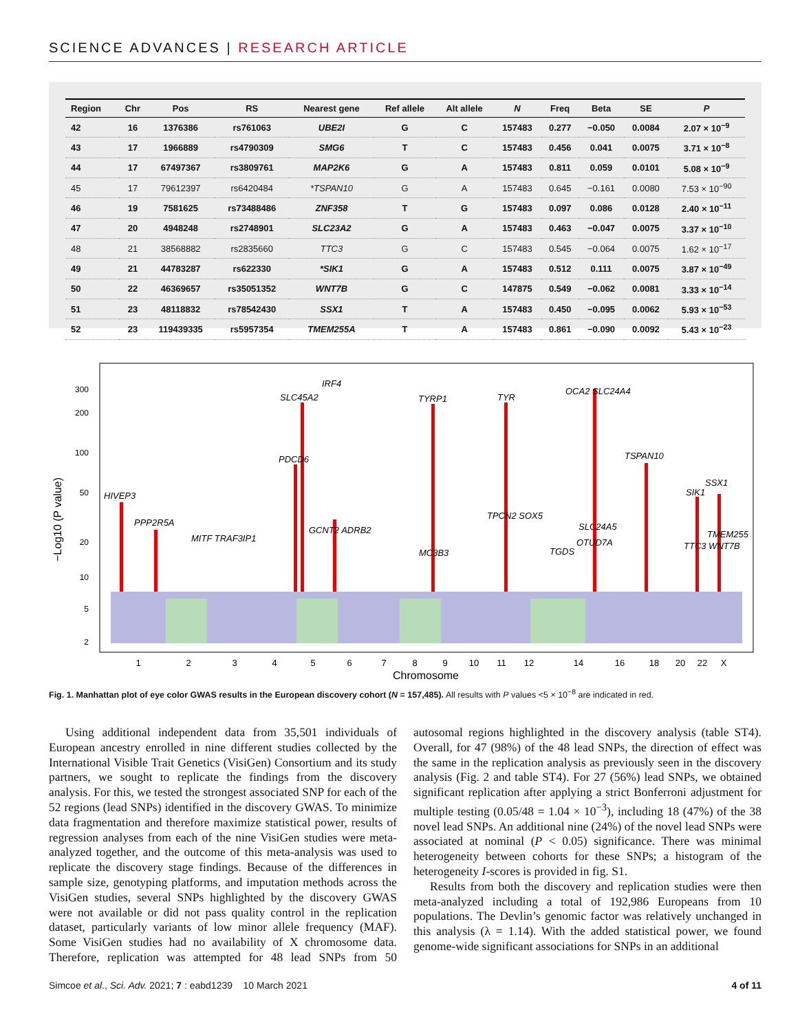SCIENCE ADVANCES | RESEARCH ARTICLE
| Region | Chr | Pos | RS | Nearest gene | Ref allele | Alt allele | N | Freq | Beta | SE | P |
| --- | --- | --- | --- | --- | --- | --- | --- | --- | --- | --- | --- |
| 42 | 16 | 1376386 | rs761063 | UBE2I | G | C | 157483 | 0.277 | −0.050 | 0.0084 | 2.07 × 10<sup>−9</sup> |
| 43 | 17 | 1966889 | rs4790309 | SMG6 | T | C | 157483 | 0.456 | 0.041 | 0.0075 | 3.71 × 10<sup>−8</sup> |
| 44 | 17 | 67497367 | rs3809761 | MAP2K6 | G | A | 157483 | 0.811 | 0.059 | 0.0101 | 5.08 × 10<sup>−9</sup> |
| 45 | 17 | 79612397 | rs6420484 | *TSPAN10 | G | A | 157483 | 0.645 | −0.161 | 0.0080 | 7.53 × 10<sup>−90</sup> |
| 46 | 19 | 7581625 | rs73488486 | ZNF358 | T | G | 157483 | 0.097 | 0.086 | 0.0128 | 2.40 × 10<sup>−11</sup> |
| 47 | 20 | 4948248 | rs2748901 | SLC23A2 | G | A | 157483 | 0.463 | −0.047 | 0.0075 | 3.37 × 10<sup>−10</sup> |
| 48 | 21 | 38568882 | rs2835660 | TTC3 | G | C | 157483 | 0.545 | −0.064 | 0.0075 | 1.62 × 10<sup>−17</sup> |
| 49 | 21 | 44783287 | rs622330 | *SIK1 | G | A | 157483 | 0.512 | 0.111 | 0.0075 | 3.87 × 10<sup>−49</sup> |
| 50 | 22 | 46369657 | rs35051352 | WNT7B | G | C | 147875 | 0.549 | −0.062 | 0.0081 | 3.33 × 10<sup>−14</sup> |
| 51 | 23 | 48118832 | rs78542430 | SSX1 | T | A | 157483 | 0.450 | −0.095 | 0.0062 | 5.93 × 10<sup>−53</sup> |
| 52 | 23 | 119439335 | rs5957354 | TMEM255A | T | A | 157483 | 0.861 | −0.090 | 0.0092 | 5.43 × 10<sup>−23</sup> |
300
200
100
50
20
10
5
2
−Log10 (P value)
HIVEP3
PPP2R5A
MITF TRAF3IP1
PDCD6
SLC45A2
IRF4
GCNT2 ADRB2
TYRP1
MC3B3
TPCN2 SOX5
TYR
TGDS
OCA2 SLC24A4
SLC24A5
OTUD7A
TSPAN10
SIK1
SSX1
TTC3 WNT7B
TMEM255
1
2
3
4
5
6
7
8
9
10
11
12
14
16
18
20
22
X
Chromosome
Fig. 1. Manhattan plot of eye color GWAS results in the European discovery cohort (N = 157,485). All results with P values <5 × 10<sup>−8</sup> are indicated in red.
Using additional independent data from 35,501 individuals of European ancestry enrolled in nine different studies collected by the International Visible Trait Genetics (VisiGen) Consortium and its study partners, we sought to replicate the findings from the discovery analysis. For this, we tested the strongest associated SNP for each of the 52 regions (lead SNPs) identified in the discovery GWAS. To minimize data fragmentation and therefore maximize statistical power, results of regression analyses from each of the nine VisiGen studies were meta-analyzed together, and the outcome of this meta-analysis was used to replicate the discovery stage findings. Because of the differences in sample size, genotyping platforms, and imputation methods across the VisiGen studies, several SNPs highlighted by the discovery GWAS were not available or did not pass quality control in the replication dataset, particularly variants of low minor allele frequency (MAF). Some VisiGen studies had no availability of X chromosome data. Therefore, replication was attempted for 48 lead SNPs from 50 autosomal regions highlighted in the discovery analysis (table ST4). Overall, for 47 (98%) of the 48 lead SNPs, the direction of effect was the same in the replication analysis as previously seen in the discovery analysis (Fig. 2 and table ST4). For 27 (56%) lead SNPs, we obtained significant replication after applying a strict Bonferroni adjustment for multiple testing (0.05/48 = 1.04 × 10<sup>−3</sup>), including 18 (47%) of the 38 novel lead SNPs. An additional nine (24%) of the novel lead SNPs were associated at nominal (P < 0.05) significance. There was minimal heterogeneity between cohorts for these SNPs; a histogram of the heterogeneity I-scores is provided in fig. S1.
Results from both the discovery and replication studies were then meta-analyzed including a total of 192,986 Europeans from 10 populations. The Devlin’s genomic factor was relatively unchanged in this analysis (λ = 1.14). With the added statistical power, we found genome-wide significant associations for SNPs in an additional
Simcoe et al., Sci. Adv. 2021; 7 : eabd1239 10 March 2021 4 of 11